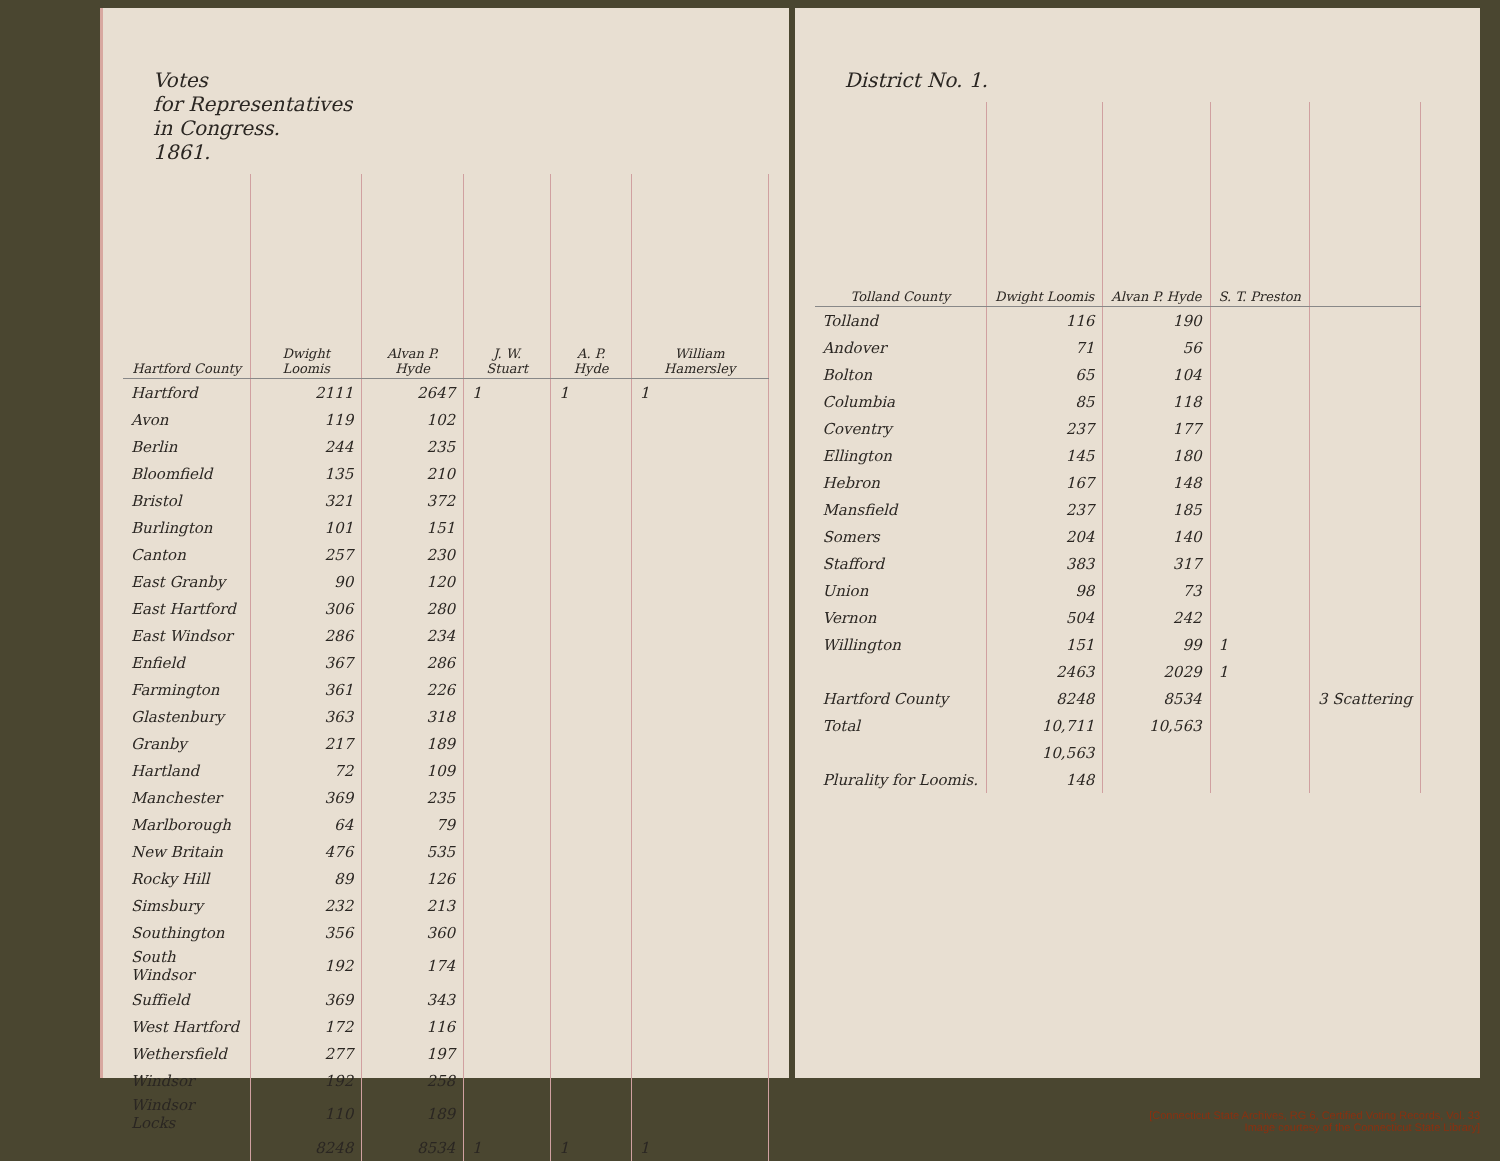Votes
for Representatives
in Congress.
1861.
| Hartford County | Dwight Loomis | Alvan P. Hyde | J. W. Stuart | A. P. Hyde | William Hamersley |
| --- | --- | --- | --- | --- | --- |
| Hartford | 2111 | 2647 | 1 | 1 | 1 |
| Avon | 119 | 102 | | | |
| Berlin | 244 | 235 | | | |
| Bloomfield | 135 | 210 | | | |
| Bristol | 321 | 372 | | | |
| Burlington | 101 | 151 | | | |
| Canton | 257 | 230 | | | |
| East Granby | 90 | 120 | | | |
| East Hartford | 306 | 280 | | | |
| East Windsor | 286 | 234 | | | |
| Enfield | 367 | 286 | | | |
| Farmington | 361 | 226 | | | |
| Glastenbury | 363 | 318 | | | |
| Granby | 217 | 189 | | | |
| Hartland | 72 | 109 | | | |
| Manchester | 369 | 235 | | | |
| Marlborough | 64 | 79 | | | |
| New Britain | 476 | 535 | | | |
| Rocky Hill | 89 | 126 | | | |
| Simsbury | 232 | 213 | | | |
| Southington | 356 | 360 | | | |
| South Windsor | 192 | 174 | | | |
| Suffield | 369 | 343 | | | |
| West Hartford | 172 | 116 | | | |
| Wethersfield | 277 | 197 | | | |
| Windsor | 192 | 258 | | | |
| Windsor Locks | 110 | 189 | | | |
| | 8248 | 8534 | 1 | 1 | 1 |
District No. 1.
| Tolland County | Dwight Loomis | Alvan P. Hyde | S. T. Preston | |
| --- | --- | --- | --- | --- |
| Tolland | 116 | 190 | | |
| Andover | 71 | 56 | | |
| Bolton | 65 | 104 | | |
| Columbia | 85 | 118 | | |
| Coventry | 237 | 177 | | |
| Ellington | 145 | 180 | | |
| Hebron | 167 | 148 | | |
| Mansfield | 237 | 185 | | |
| Somers | 204 | 140 | | |
| Stafford | 383 | 317 | | |
| Union | 98 | 73 | | |
| Vernon | 504 | 242 | | |
| Willington | 151 | 99 | 1 | |
| | 2463 | 2029 | 1 | |
| Hartford County | 8248 | 8534 | | 3 Scattering |
| Total | 10,711 | 10,563 | | |
| | 10,563 | | | |
| Plurality for Loomis. | 148 | | | |
[Connecticut State Archives, RG 6, Certified Voting Records, Vol. 33
Image courtesy of the Connecticut State Library]